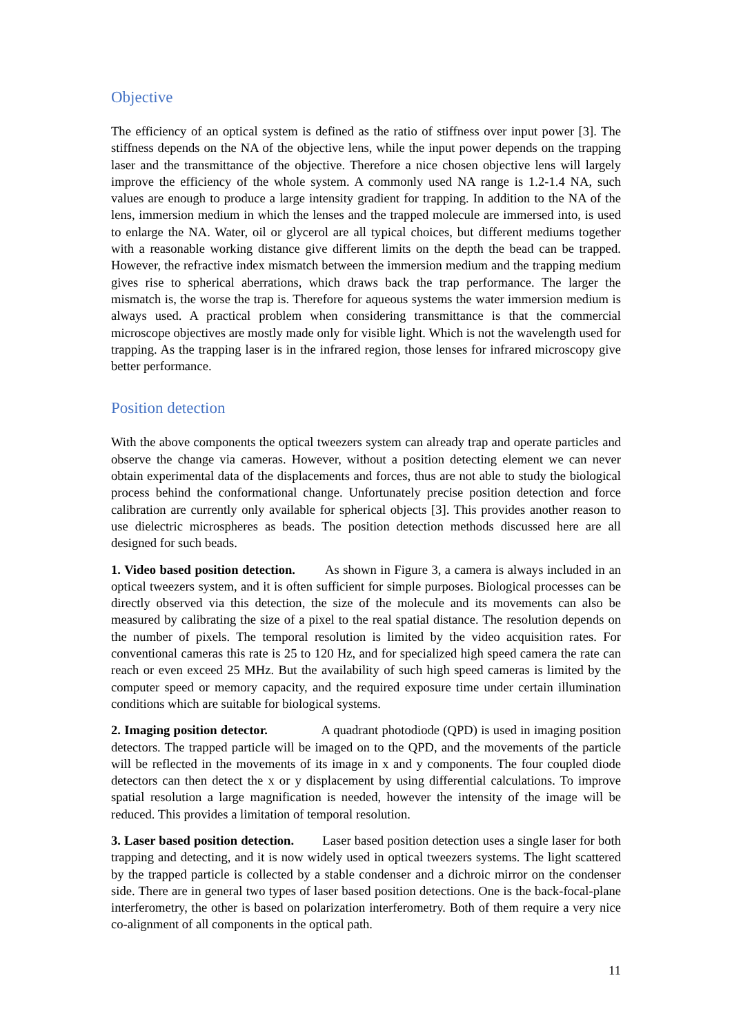Objective
The efficiency of an optical system is defined as the ratio of stiffness over input power [3]. The stiffness depends on the NA of the objective lens, while the input power depends on the trapping laser and the transmittance of the objective. Therefore a nice chosen objective lens will largely improve the efficiency of the whole system. A commonly used NA range is 1.2-1.4 NA, such values are enough to produce a large intensity gradient for trapping. In addition to the NA of the lens, immersion medium in which the lenses and the trapped molecule are immersed into, is used to enlarge the NA. Water, oil or glycerol are all typical choices, but different mediums together with a reasonable working distance give different limits on the depth the bead can be trapped. However, the refractive index mismatch between the immersion medium and the trapping medium gives rise to spherical aberrations, which draws back the trap performance. The larger the mismatch is, the worse the trap is. Therefore for aqueous systems the water immersion medium is always used. A practical problem when considering transmittance is that the commercial microscope objectives are mostly made only for visible light. Which is not the wavelength used for trapping. As the trapping laser is in the infrared region, those lenses for infrared microscopy give better performance.
Position detection
With the above components the optical tweezers system can already trap and operate particles and observe the change via cameras. However, without a position detecting element we can never obtain experimental data of the displacements and forces, thus are not able to study the biological process behind the conformational change. Unfortunately precise position detection and force calibration are currently only available for spherical objects [3]. This provides another reason to use dielectric microspheres as beads. The position detection methods discussed here are all designed for such beads.
1. Video based position detection. As shown in Figure 3, a camera is always included in an optical tweezers system, and it is often sufficient for simple purposes. Biological processes can be directly observed via this detection, the size of the molecule and its movements can also be measured by calibrating the size of a pixel to the real spatial distance. The resolution depends on the number of pixels. The temporal resolution is limited by the video acquisition rates. For conventional cameras this rate is 25 to 120 Hz, and for specialized high speed camera the rate can reach or even exceed 25 MHz. But the availability of such high speed cameras is limited by the computer speed or memory capacity, and the required exposure time under certain illumination conditions which are suitable for biological systems.
2. Imaging position detector. A quadrant photodiode (QPD) is used in imaging position detectors. The trapped particle will be imaged on to the QPD, and the movements of the particle will be reflected in the movements of its image in x and y components. The four coupled diode detectors can then detect the x or y displacement by using differential calculations. To improve spatial resolution a large magnification is needed, however the intensity of the image will be reduced. This provides a limitation of temporal resolution.
3. Laser based position detection. Laser based position detection uses a single laser for both trapping and detecting, and it is now widely used in optical tweezers systems. The light scattered by the trapped particle is collected by a stable condenser and a dichroic mirror on the condenser side. There are in general two types of laser based position detections. One is the back-focal-plane interferometry, the other is based on polarization interferometry. Both of them require a very nice co-alignment of all components in the optical path.
11